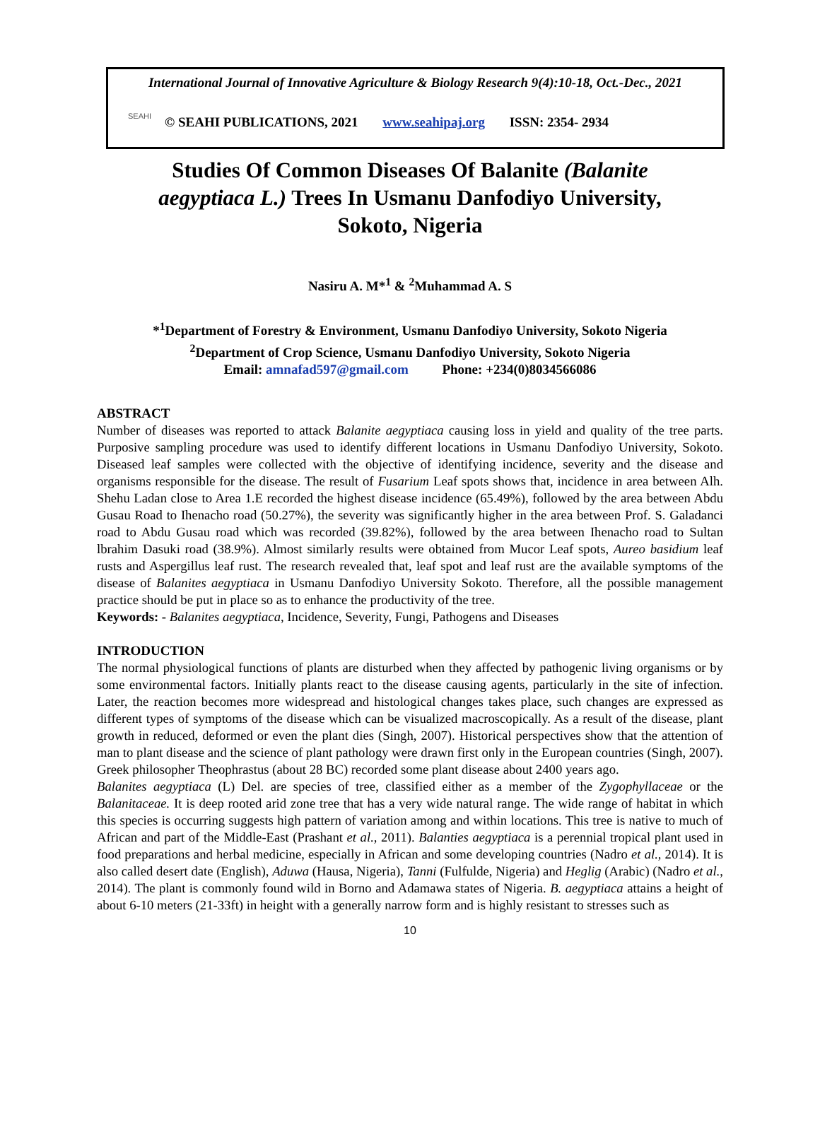International Journal of Innovative Agriculture & Biology Research 9(4):10-18, Oct.-Dec., 2021
SEAHI
© SEAHI PUBLICATIONS, 2021 www.seahipaj.org ISSN: 2354- 2934
Studies Of Common Diseases Of Balanite (Balanite aegyptiaca L.) Trees In Usmanu Danfodiyo University, Sokoto, Nigeria
Nasiru A. M*<sup>1</sup> & <sup>2</sup>Muhammad A. S
*<sup>1</sup>Department of Forestry & Environment, Usmanu Danfodiyo University, Sokoto Nigeria
<sup>2</sup> Department of Crop Science, Usmanu Danfodiyo University, Sokoto Nigeria
Email: amnafad597@gmail.com Phone: +234(0)8034566086
ABSTRACT
Number of diseases was reported to attack Balanite aegyptiaca causing loss in yield and quality of the tree parts. Purposive sampling procedure was used to identify different locations in Usmanu Danfodiyo University, Sokoto. Diseased leaf samples were collected with the objective of identifying incidence, severity and the disease and organisms responsible for the disease. The result of Fusarium Leaf spots shows that, incidence in area between Alh. Shehu Ladan close to Area 1.E recorded the highest disease incidence (65.49%), followed by the area between Abdu Gusau Road to Ihenacho road (50.27%), the severity was significantly higher in the area between Prof. S. Galadanci road to Abdu Gusau road which was recorded (39.82%), followed by the area between Ihenacho road to Sultan lbrahim Dasuki road (38.9%). Almost similarly results were obtained from Mucor Leaf spots, Aureo basidium leaf rusts and Aspergillus leaf rust. The research revealed that, leaf spot and leaf rust are the available symptoms of the disease of Balanites aegyptiaca in Usmanu Danfodiyo University Sokoto. Therefore, all the possible management practice should be put in place so as to enhance the productivity of the tree.
Keywords: - Balanites aegyptiaca, Incidence, Severity, Fungi, Pathogens and Diseases
INTRODUCTION
The normal physiological functions of plants are disturbed when they affected by pathogenic living organisms or by some environmental factors. Initially plants react to the disease causing agents, particularly in the site of infection. Later, the reaction becomes more widespread and histological changes takes place, such changes are expressed as different types of symptoms of the disease which can be visualized macroscopically. As a result of the disease, plant growth in reduced, deformed or even the plant dies (Singh, 2007). Historical perspectives show that the attention of man to plant disease and the science of plant pathology were drawn first only in the European countries (Singh, 2007). Greek philosopher Theophrastus (about 28 BC) recorded some plant disease about 2400 years ago.
Balanites aegyptiaca (L) Del. are species of tree, classified either as a member of the Zygophyllaceae or the Balanitaceae. It is deep rooted arid zone tree that has a very wide natural range. The wide range of habitat in which this species is occurring suggests high pattern of variation among and within locations. This tree is native to much of African and part of the Middle-East (Prashant et al., 2011). Balanties aegyptiaca is a perennial tropical plant used in food preparations and herbal medicine, especially in African and some developing countries (Nadro et al., 2014). It is also called desert date (English), Aduwa (Hausa, Nigeria), Tanni (Fulfulde, Nigeria) and Heglig (Arabic) (Nadro et al., 2014). The plant is commonly found wild in Borno and Adamawa states of Nigeria. B. aegyptiaca attains a height of about 6-10 meters (21-33ft) in height with a generally narrow form and is highly resistant to stresses such as
10